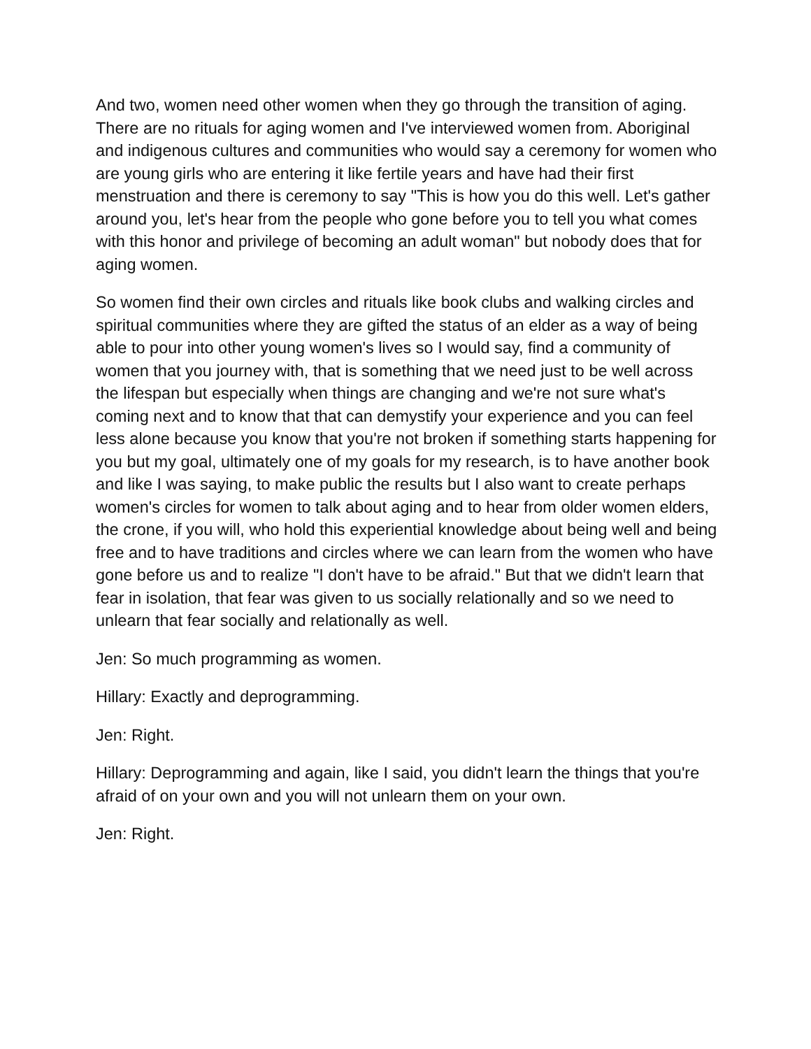And two, women need other women when they go through the transition of aging. There are no rituals for aging women and I've interviewed women from. Aboriginal and indigenous cultures and communities who would say a ceremony for women who are young girls who are entering it like fertile years and have had their first menstruation and there is ceremony to say "This is how you do this well. Let's gather around you, let's hear from the people who gone before you to tell you what comes with this honor and privilege of becoming an adult woman" but nobody does that for aging women.
So women find their own circles and rituals like book clubs and walking circles and spiritual communities where they are gifted the status of an elder as a way of being able to pour into other young women's lives so I would say, find a community of women that you journey with, that is something that we need just to be well across the lifespan but especially when things are changing and we're not sure what's coming next and to know that that can demystify your experience and you can feel less alone because you know that you're not broken if something starts happening for you but my goal, ultimately one of my goals for my research, is to have another book and like I was saying, to make public the results but I also want to create perhaps women's circles for women to talk about aging and to hear from older women elders, the crone, if you will, who hold this experiential knowledge about being well and being free and to have traditions and circles where we can learn from the women who have gone before us and to realize "I don't have to be afraid." But that we didn't learn that fear in isolation, that fear was given to us socially relationally and so we need to unlearn that fear socially and relationally as well.
Jen: So much programming as women.
Hillary: Exactly and deprogramming.
Jen: Right.
Hillary: Deprogramming and again, like I said, you didn't learn the things that you're afraid of on your own and you will not unlearn them on your own.
Jen: Right.